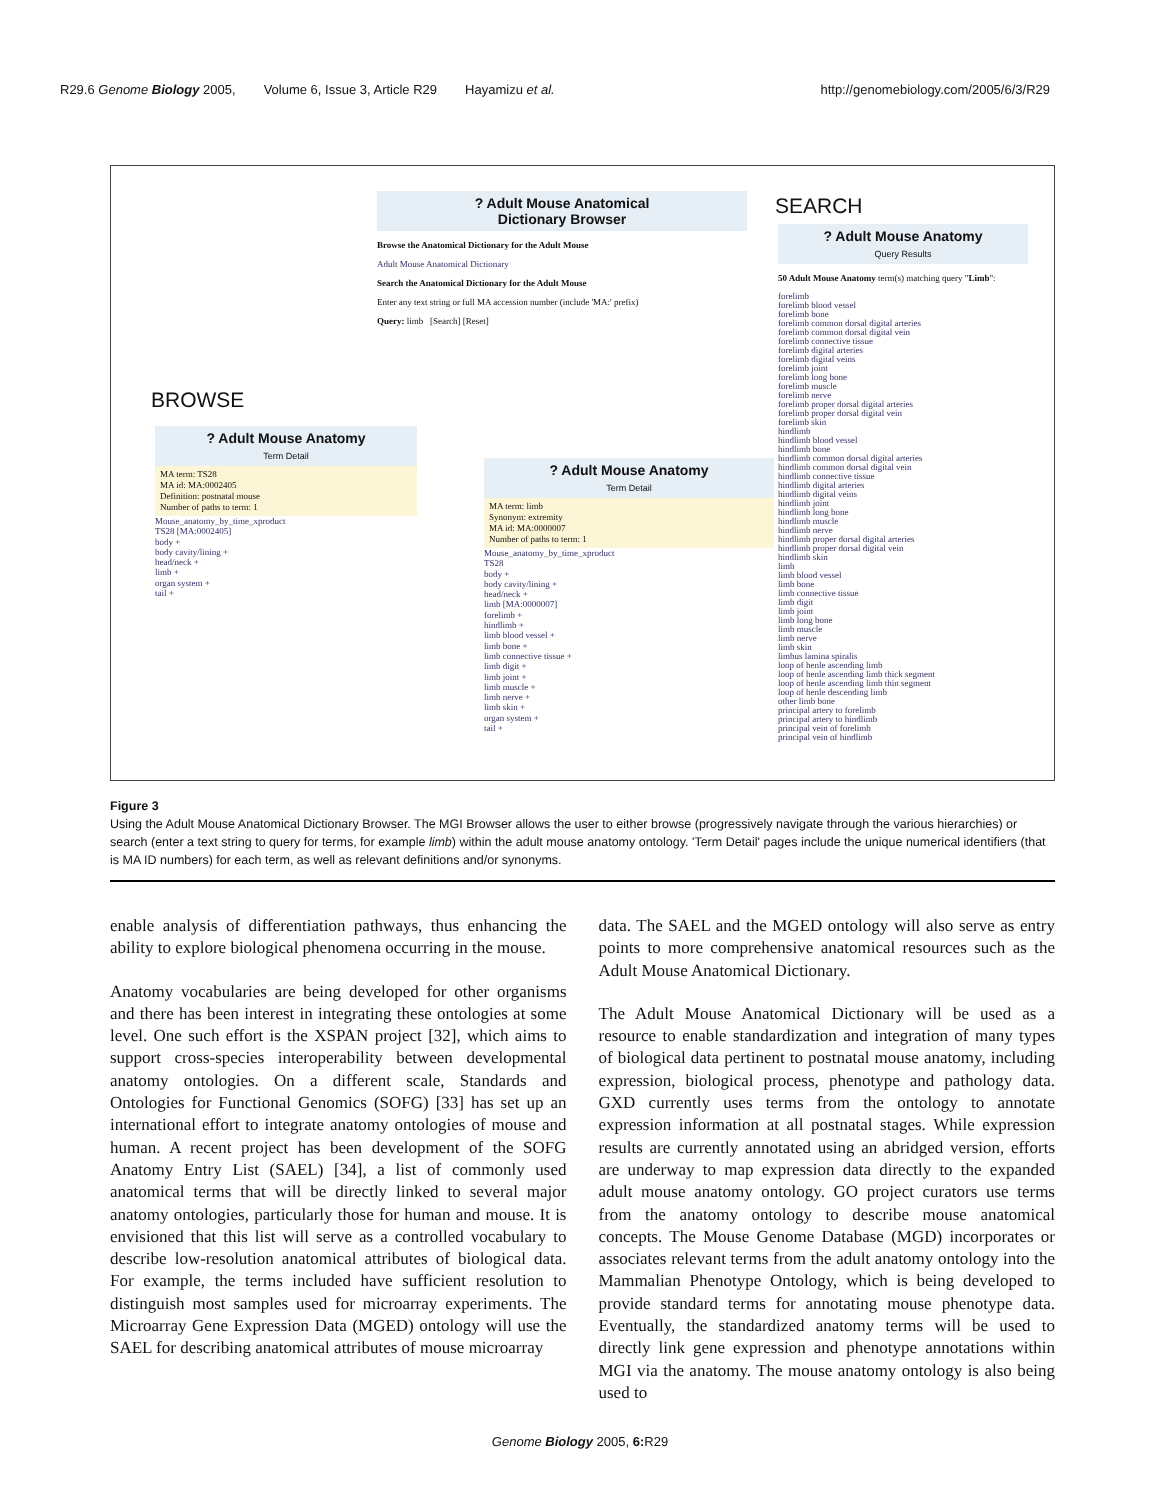R29.6 Genome Biology 2005, Volume 6, Issue 3, Article R29 Hayamizu et al. http://genomebiology.com/2005/6/3/R29
? Adult Mouse Anatomical
Dictionary Browser
Browse the Anatomical Dictionary for the Adult Mouse
Adult Mouse Anatomical Dictionary
Search the Anatomical Dictionary for the Adult Mouse
Enter any text string or full MA accession number (include 'MA:' prefix)
Query: limb [Search] [Reset]
BROWSE
SEARCH
? Adult Mouse Anatomy
Term Detail
MA term: TS28
MA id: MA:0002405
Definition: postnatal mouse
Number of paths to term: 1
Mouse_anatomy_by_time_xproduct
TS28 [MA:0002405]
body +
body cavity/lining +
head/neck +
limb +
organ system +
tail +
? Adult Mouse Anatomy
Term Detail
MA term: limb
Synonym: extremity
MA id: MA:0000007
Number of paths to term: 1
Mouse_anatomy_by_time_xproduct
TS28
body +
body cavity/lining +
head/neck +
limb [MA:0000007]
forelimb +
hindlimb +
limb blood vessel +
limb bone +
limb connective tissue +
limb digit +
limb joint +
limb muscle +
limb nerve +
limb skin +
organ system +
tail +
? Adult Mouse Anatomy
Query Results
50 Adult Mouse Anatomy term(s) matching query "Limb":
forelimb
forelimb blood vessel
forelimb bone
forelimb common dorsal digital arteries
forelimb common dorsal digital vein
forelimb connective tissue
forelimb digital arteries
forelimb digital veins
forelimb joint
forelimb long bone
forelimb muscle
forelimb nerve
forelimb proper dorsal digital arteries
forelimb proper dorsal digital vein
forelimb skin
hindlimb
hindlimb blood vessel
hindlimb bone
hindlimb common dorsal digital arteries
hindlimb common dorsal digital vein
hindlimb connective tissue
hindlimb digital arteries
hindlimb digital veins
hindlimb joint
hindlimb long bone
hindlimb muscle
hindlimb nerve
hindlimb proper dorsal digital arteries
hindlimb proper dorsal digital vein
hindlimb skin
limb
limb blood vessel
limb bone
limb connective tissue
limb digit
limb joint
limb long bone
limb muscle
limb nerve
limb skin
limbus lamina spiralis
loop of henle ascending limb
loop of henle ascending limb thick segment
loop of henle ascending limb thin segment
loop of henle descending limb
other limb bone
principal artery to forelimb
principal artery to hindlimb
principal vein of forelimb
principal vein of hindlimb
Figure 3
Using the Adult Mouse Anatomical Dictionary Browser. The MGI Browser allows the user to either browse (progressively navigate through the various hierarchies) or search (enter a text string to query for terms, for example limb) within the adult mouse anatomy ontology. 'Term Detail' pages include the unique numerical identifiers (that is MA ID numbers) for each term, as well as relevant definitions and/or synonyms.
enable analysis of differentiation pathways, thus enhancing the ability to explore biological phenomena occurring in the mouse.
Anatomy vocabularies are being developed for other organisms and there has been interest in integrating these ontologies at some level. One such effort is the XSPAN project [32], which aims to support cross-species interoperability between developmental anatomy ontologies. On a different scale, Standards and Ontologies for Functional Genomics (SOFG) [33] has set up an international effort to integrate anatomy ontologies of mouse and human. A recent project has been development of the SOFG Anatomy Entry List (SAEL) [34], a list of commonly used anatomical terms that will be directly linked to several major anatomy ontologies, particularly those for human and mouse. It is envisioned that this list will serve as a controlled vocabulary to describe low-resolution anatomical attributes of biological data. For example, the terms included have sufficient resolution to distinguish most samples used for microarray experiments. The Microarray Gene Expression Data (MGED) ontology will use the SAEL for describing anatomical attributes of mouse microarray
data. The SAEL and the MGED ontology will also serve as entry points to more comprehensive anatomical resources such as the Adult Mouse Anatomical Dictionary.
The Adult Mouse Anatomical Dictionary will be used as a resource to enable standardization and integration of many types of biological data pertinent to postnatal mouse anatomy, including expression, biological process, phenotype and pathology data. GXD currently uses terms from the ontology to annotate expression information at all postnatal stages. While expression results are currently annotated using an abridged version, efforts are underway to map expression data directly to the expanded adult mouse anatomy ontology. GO project curators use terms from the anatomy ontology to describe mouse anatomical concepts. The Mouse Genome Database (MGD) incorporates or associates relevant terms from the adult anatomy ontology into the Mammalian Phenotype Ontology, which is being developed to provide standard terms for annotating mouse phenotype data. Eventually, the standardized anatomy terms will be used to directly link gene expression and phenotype annotations within MGI via the anatomy. The mouse anatomy ontology is also being used to
Genome Biology 2005, 6: R29